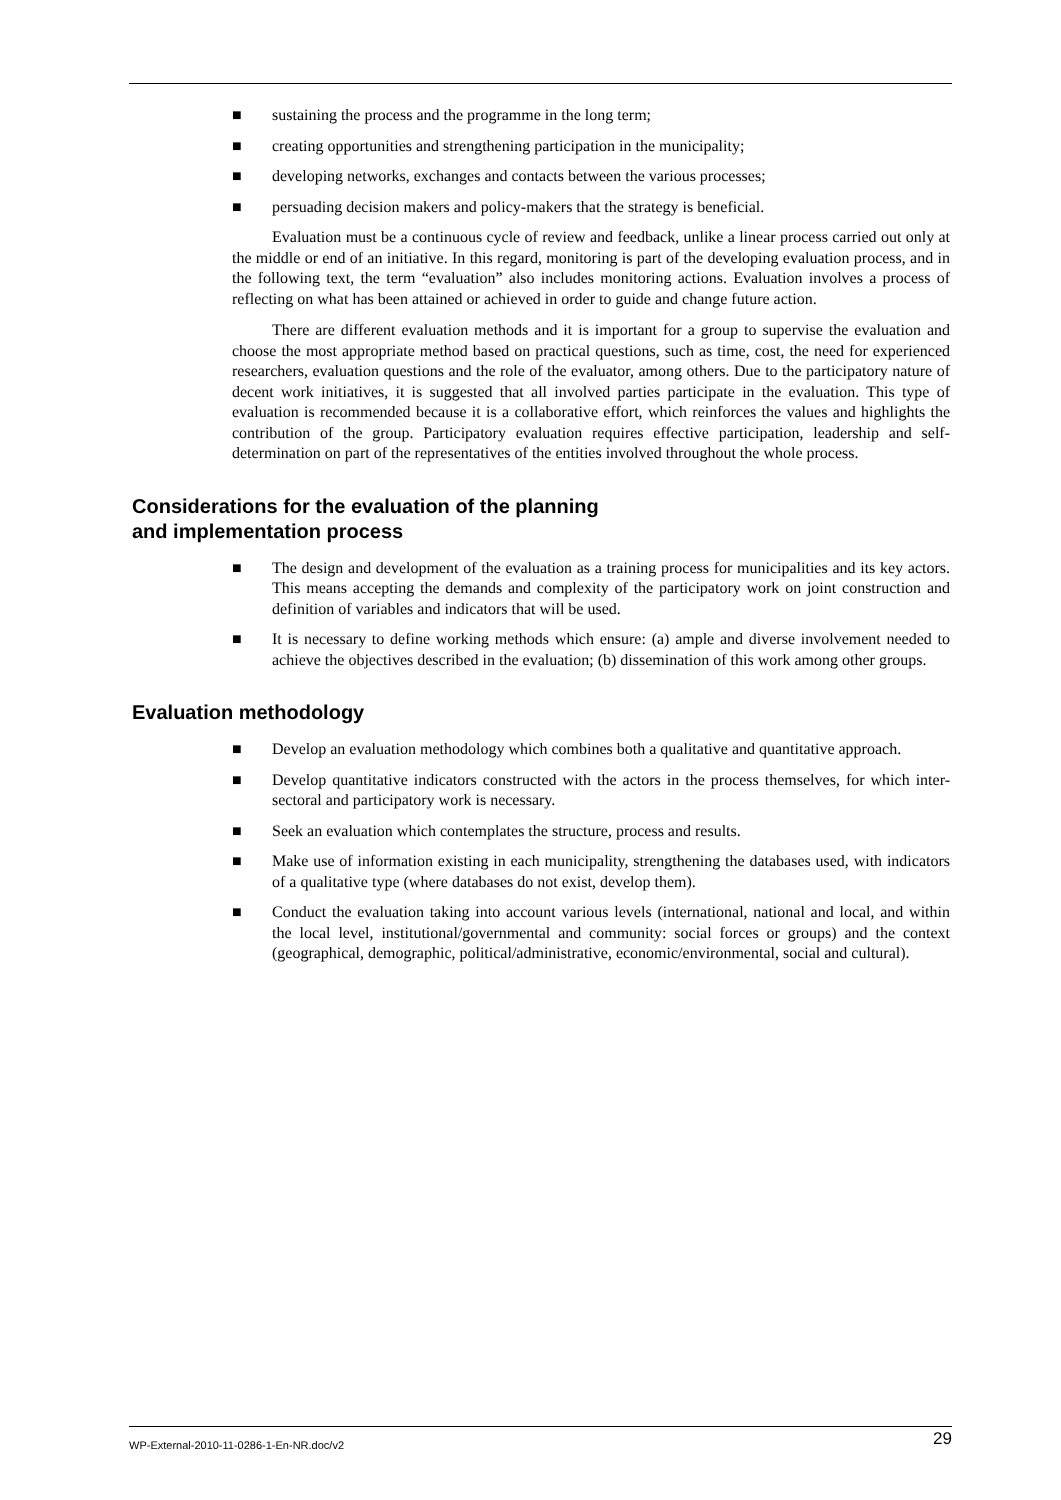■ sustaining the process and the programme in the long term;
■ creating opportunities and strengthening participation in the municipality;
■ developing networks, exchanges and contacts between the various processes;
■ persuading decision makers and policy-makers that the strategy is beneficial.
Evaluation must be a continuous cycle of review and feedback, unlike a linear process carried out only at the middle or end of an initiative. In this regard, monitoring is part of the developing evaluation process, and in the following text, the term “evaluation” also includes monitoring actions. Evaluation involves a process of reflecting on what has been attained or achieved in order to guide and change future action.
There are different evaluation methods and it is important for a group to supervise the evaluation and choose the most appropriate method based on practical questions, such as time, cost, the need for experienced researchers, evaluation questions and the role of the evaluator, among others. Due to the participatory nature of decent work initiatives, it is suggested that all involved parties participate in the evaluation. This type of evaluation is recommended because it is a collaborative effort, which reinforces the values and highlights the contribution of the group. Participatory evaluation requires effective participation, leadership and self-determination on part of the representatives of the entities involved throughout the whole process.
Considerations for the evaluation of the planning
and implementation process
■ The design and development of the evaluation as a training process for municipalities and its key actors. This means accepting the demands and complexity of the participatory work on joint construction and definition of variables and indicators that will be used.
■ It is necessary to define working methods which ensure: (a) ample and diverse involvement needed to achieve the objectives described in the evaluation; (b) dissemination of this work among other groups.
Evaluation methodology
■ Develop an evaluation methodology which combines both a qualitative and quantitative approach.
■ Develop quantitative indicators constructed with the actors in the process themselves, for which inter-sectoral and participatory work is necessary.
■ Seek an evaluation which contemplates the structure, process and results.
■ Make use of information existing in each municipality, strengthening the databases used, with indicators of a qualitative type (where databases do not exist, develop them).
■ Conduct the evaluation taking into account various levels (international, national and local, and within the local level, institutional/governmental and community: social forces or groups) and the context (geographical, demographic, political/administrative, economic/environmental, social and cultural).
WP-External-2010-11-0286-1-En-NR.doc/v2 29